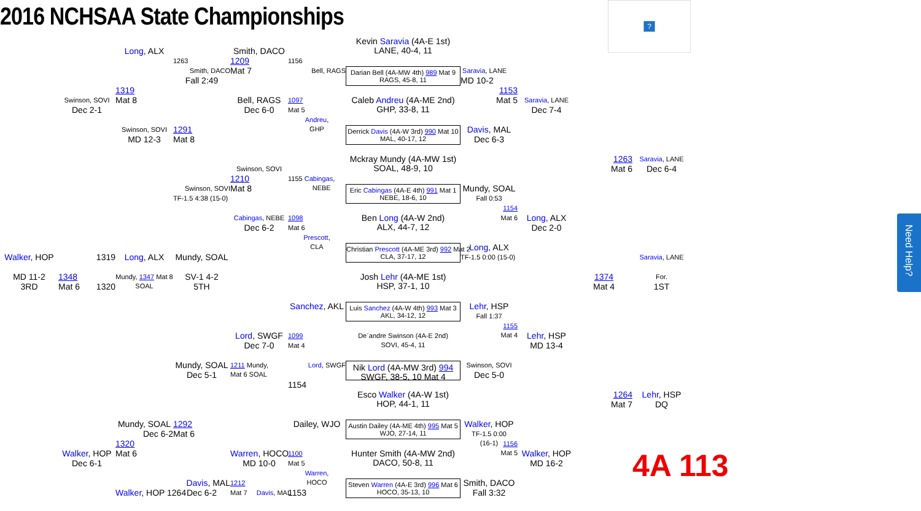2016 NCHSAA State Championships
?
Kevin Saravia (4A-E 1st)
LANE, 40-4, 11
Long, ALX
Smith, DACO
1263
1209
1156
Smith, DACO
Mat 7
Bell, RAGS
Darian Bell (4A-MW 4th) 989 Mat 9
RAGS, 45-8, 11
Saravia, LANE
Fall 2:49
MD 10-2
1319
1153
Swinson, SOVI
Mat 8
Bell, RAGS
1097
Caleb Andreu (4A-ME 2nd)
GHP, 33-8, 11
Mat 5
Saravia, LANE
Dec 2-1
Dec 6-0
Mat 5
Dec 7-4
Andreu,
GHP
Swinson, SOVI
1291
Derrick Davis (4A-W 3rd) 990 Mat 10
MAL, 40-17, 12
Davis, MAL
MD 12-3
Mat 8
Dec 6-3
Mckray Mundy (4A-MW 1st)
SOAL, 48-9, 10
1263
Saravia, LANE
Mat 6
Dec 6-4
Swinson, SOVI
1210
1155 Cabingas,
NEBE
Swinson, SOVI
Mat 8
Eric Cabingas (4A-E 4th) 991 Mat 1
NEBE, 18-6, 10
Mundy, SOAL
TF-1.5 4:38 (15-0)
Fall 0:53
1154
Cabingas, NEBE
1098
Ben Long (4A-W 2nd)
ALX, 44-7, 12
Mat 6
Long, ALX
Dec 6-2
Mat 6
Dec 2-0
Prescott,
CLA
Need Help?
Christian Prescott (4A-ME 3rd) 992 Mat 2
CLA, 37-17, 12
Long, ALX
TF-1.5 0:00 (15-0)
Walker, HOP
1319
Long, ALX
Mundy, SOAL
Saravia, LANE
MD 11-2
1348
Mundy, 1347 Mat 8
SOAL
SV-1 4-2
Josh Lehr (4A-ME 1st)
HSP, 37-1, 10
1374
For.
3RD
Mat 6
1320
5TH
Mat 4
1ST
Sanchez, AKL
Luis Sanchez (4A-W 4th) 993 Mat 3
AKL, 34-12, 12
Lehr, HSP
Fall 1:37
1155
Mat 4
Lord, SWGF
1099
De`andre Swinson (4A-E 2nd)
SOVI, 45-4, 11
Lehr, HSP
Dec 7-0
Mat 4
MD 13-4
Mundy, SOAL
1211 Mundy,
Mat 6 SOAL
Lord, SWGF
Nik Lord (4A-MW 3rd) 994
SWGF, 38-5, 10 Mat 4
Swinson, SOVI
Dec 5-1
Dec 5-0
1154
Esco Walker (4A-W 1st)
HOP, 44-1, 11
1264
Lehr, HSP
Mat 7
DQ
Mundy, SOAL
1292
Dailey, WJO
Austin Dailey (4A-ME 4th) 995 Mat 5
WJO, 27-14, 11
Walker, HOP
Dec 6-2
Mat 6
TF-1.5 0:00
(16-1)
1320
1156
Mat 5
Walker, HOP
Mat 6
Warren, HOCO
1100
Hunter Smith (4A-MW 2nd)
DACO, 50-8, 11
Walker, HOP
4A 113
Dec 6-1
MD 10-0
Mat 5
MD 16-2
Warren,
HOCO
Davis, MAL
1212
Steven Warren (4A-E 3rd) 996 Mat 6
HOCO, 35-13, 10
Smith, DACO
Walker, HOP 1264
Dec 6-2
Mat 7 Davis, MAL
1153
Fall 3:32